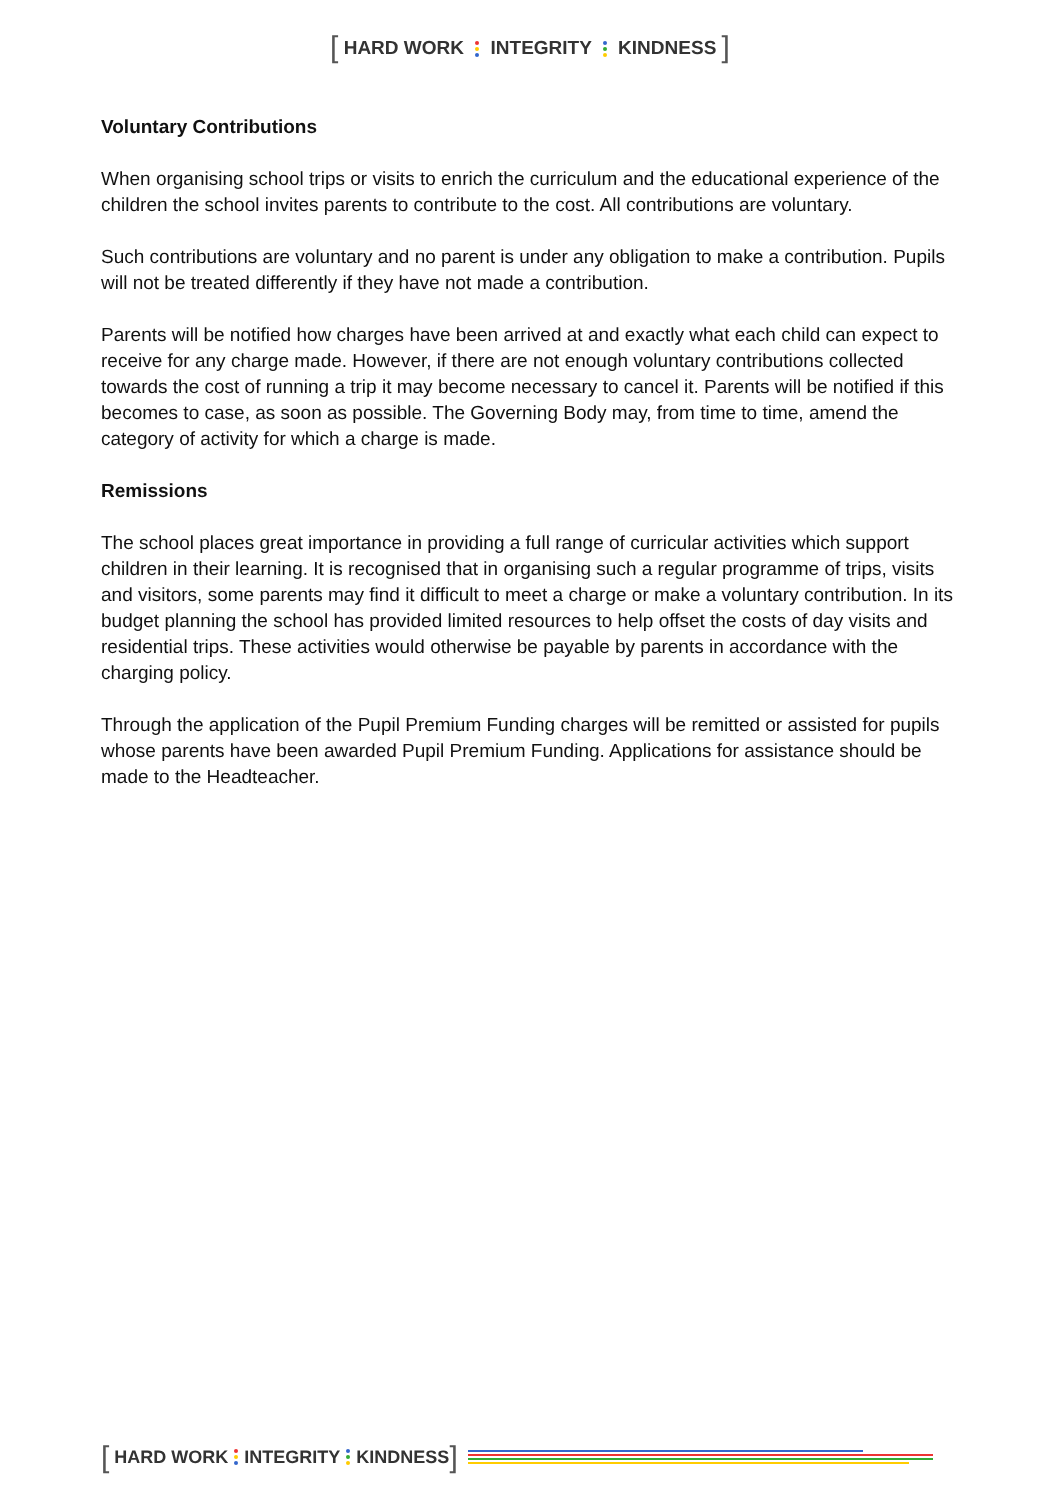[ HARD WORK INTEGRITY KINDNESS ]
Voluntary Contributions
When organising school trips or visits to enrich the curriculum and the educational experience of the children the school invites parents to contribute to the cost. All contributions are voluntary.
Such contributions are voluntary and no parent is under any obligation to make a contribution. Pupils will not be treated differently if they have not made a contribution.
Parents will be notified how charges have been arrived at and exactly what each child can expect to receive for any charge made. However, if there are not enough voluntary contributions collected towards the cost of running a trip it may become necessary to cancel it. Parents will be notified if this becomes to case, as soon as possible. The Governing Body may, from time to time, amend the category of activity for which a charge is made.
Remissions
The school places great importance in providing a full range of curricular activities which support children in their learning. It is recognised that in organising such a regular programme of trips, visits and visitors, some parents may find it difficult to meet a charge or make a voluntary contribution. In its budget planning the school has provided limited resources to help offset the costs of day visits and residential trips. These activities would otherwise be payable by parents in accordance with the charging policy.
Through the application of the Pupil Premium Funding charges will be remitted or assisted for pupils whose parents have been awarded Pupil Premium Funding. Applications for assistance should be made to the Headteacher.
[ HARD WORK INTEGRITY KINDNESS ]